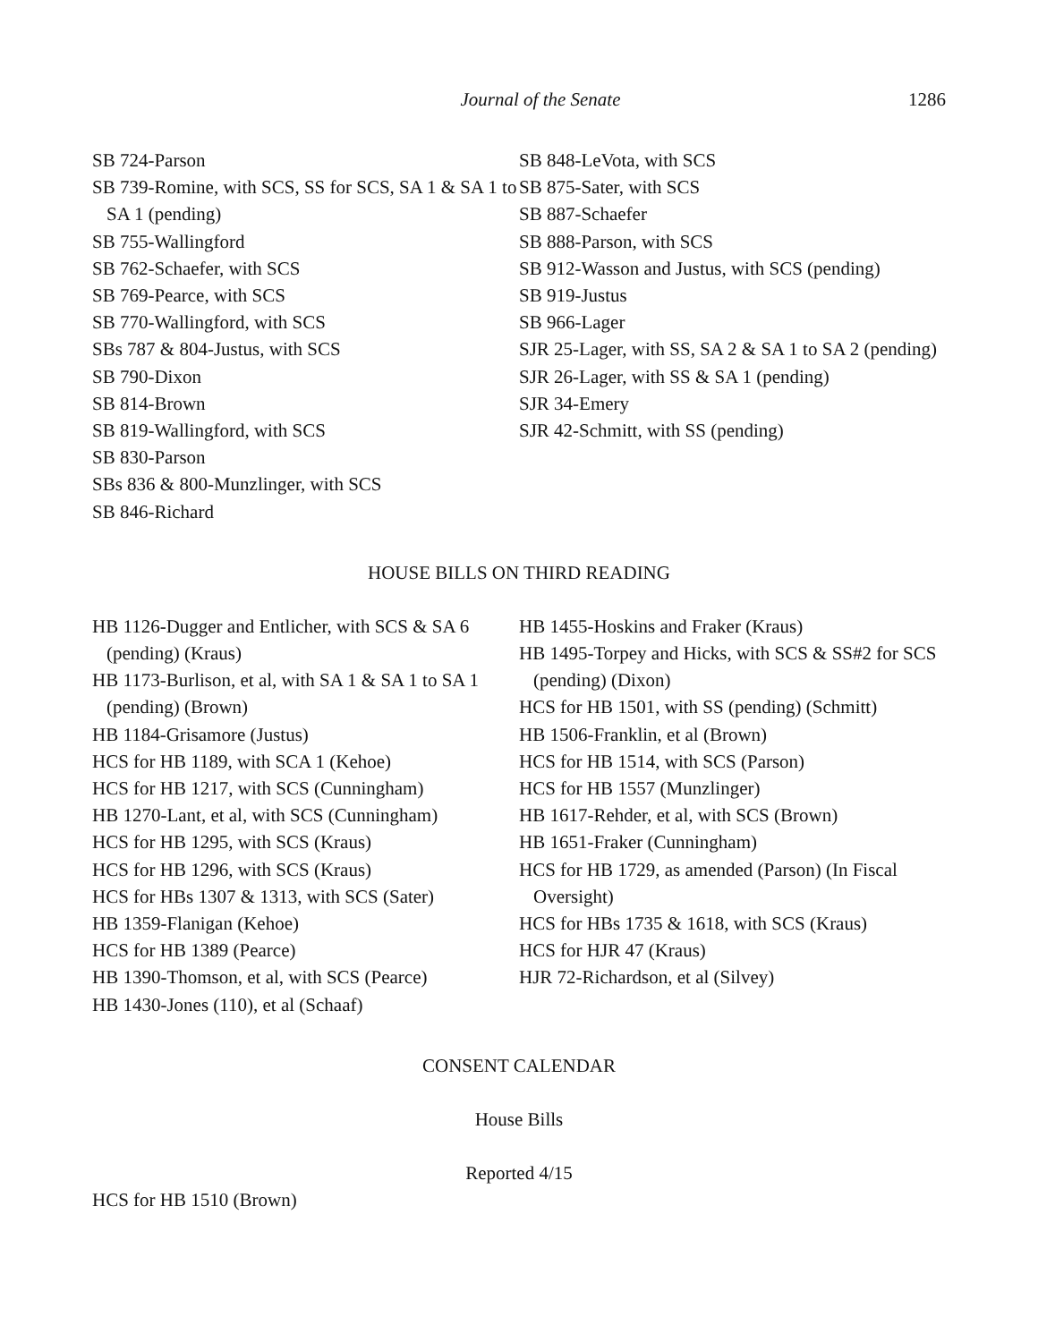Journal of the Senate 1286
SB 724-Parson
SB 739-Romine, with SCS, SS for SCS, SA 1 & SA 1 to SA 1 (pending)
SB 755-Wallingford
SB 762-Schaefer, with SCS
SB 769-Pearce, with SCS
SB 770-Wallingford, with SCS
SBs 787 & 804-Justus, with SCS
SB 790-Dixon
SB 814-Brown
SB 819-Wallingford, with SCS
SB 830-Parson
SBs 836 & 800-Munzlinger, with SCS
SB 846-Richard
SB 848-LeVota, with SCS
SB 875-Sater, with SCS
SB 887-Schaefer
SB 888-Parson, with SCS
SB 912-Wasson and Justus, with SCS (pending)
SB 919-Justus
SB 966-Lager
SJR 25-Lager, with SS, SA 2 & SA 1 to SA 2 (pending)
SJR 26-Lager, with SS & SA 1 (pending)
SJR 34-Emery
SJR 42-Schmitt, with SS (pending)
HOUSE BILLS ON THIRD READING
HB 1126-Dugger and Entlicher, with SCS & SA 6 (pending) (Kraus)
HB 1173-Burlison, et al, with SA 1 & SA 1 to SA 1 (pending) (Brown)
HB 1184-Grisamore (Justus)
HCS for HB 1189, with SCA 1 (Kehoe)
HCS for HB 1217, with SCS (Cunningham)
HB 1270-Lant, et al, with SCS (Cunningham)
HCS for HB 1295, with SCS (Kraus)
HCS for HB 1296, with SCS (Kraus)
HCS for HBs 1307 & 1313, with SCS (Sater)
HB 1359-Flanigan (Kehoe)
HCS for HB 1389 (Pearce)
HB 1390-Thomson, et al, with SCS (Pearce)
HB 1430-Jones (110), et al (Schaaf)
HB 1455-Hoskins and Fraker (Kraus)
HB 1495-Torpey and Hicks, with SCS & SS#2 for SCS (pending) (Dixon)
HCS for HB 1501, with SS (pending) (Schmitt)
HB 1506-Franklin, et al (Brown)
HCS for HB 1514, with SCS (Parson)
HCS for HB 1557 (Munzlinger)
HB 1617-Rehder, et al, with SCS (Brown)
HB 1651-Fraker (Cunningham)
HCS for HB 1729, as amended (Parson) (In Fiscal Oversight)
HCS for HBs 1735 & 1618, with SCS (Kraus)
HCS for HJR 47 (Kraus)
HJR 72-Richardson, et al (Silvey)
CONSENT CALENDAR
House Bills
Reported 4/15
HCS for HB 1510 (Brown)